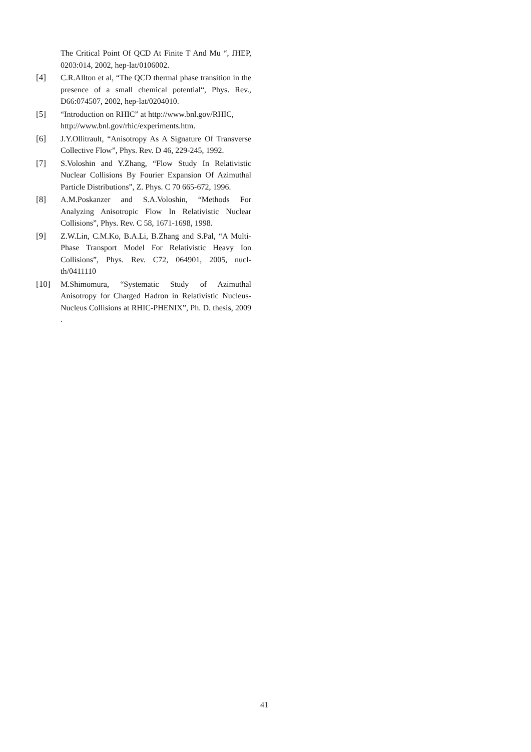The Critical Point Of QCD At Finite T And Mu “, JHEP, 0203:014, 2002, hep-lat/0106002.
[4] C.R.Allton et al, “The QCD thermal phase transition in the presence of a small chemical potential“, Phys. Rev., D66:074507, 2002, hep-lat/0204010.
[5] “Introduction on RHIC” at http://www.bnl.gov/RHIC,
http://www.bnl.gov/rhic/experiments.htm.
[6] J.Y.Ollitrault, “Anisotropy As A Signature Of Transverse Collective Flow”, Phys. Rev. D 46, 229-245, 1992.
[7] S.Voloshin and Y.Zhang, “Flow Study In Relativistic Nuclear Collisions By Fourier Expansion Of Azimuthal Particle Distributions”, Z. Phys. C 70 665-672, 1996.
[8] A.M.Poskanzer and S.A.Voloshin, “Methods For Analyzing Anisotropic Flow In Relativistic Nuclear Collisions”, Phys. Rev. C 58, 1671-1698, 1998.
[9] Z.W.Lin, C.M.Ko, B.A.Li, B.Zhang and S.Pal, “A Multi-Phase Transport Model For Relativistic Heavy Ion Collisions”, Phys. Rev. C72, 064901, 2005, nucl-th/0411110
[10] M.Shimomura, “Systematic Study of Azimuthal Anisotropy for Charged Hadron in Relativistic Nucleus-Nucleus Collisions at RHIC-PHENIX”, Ph. D. thesis, 2009 .
41